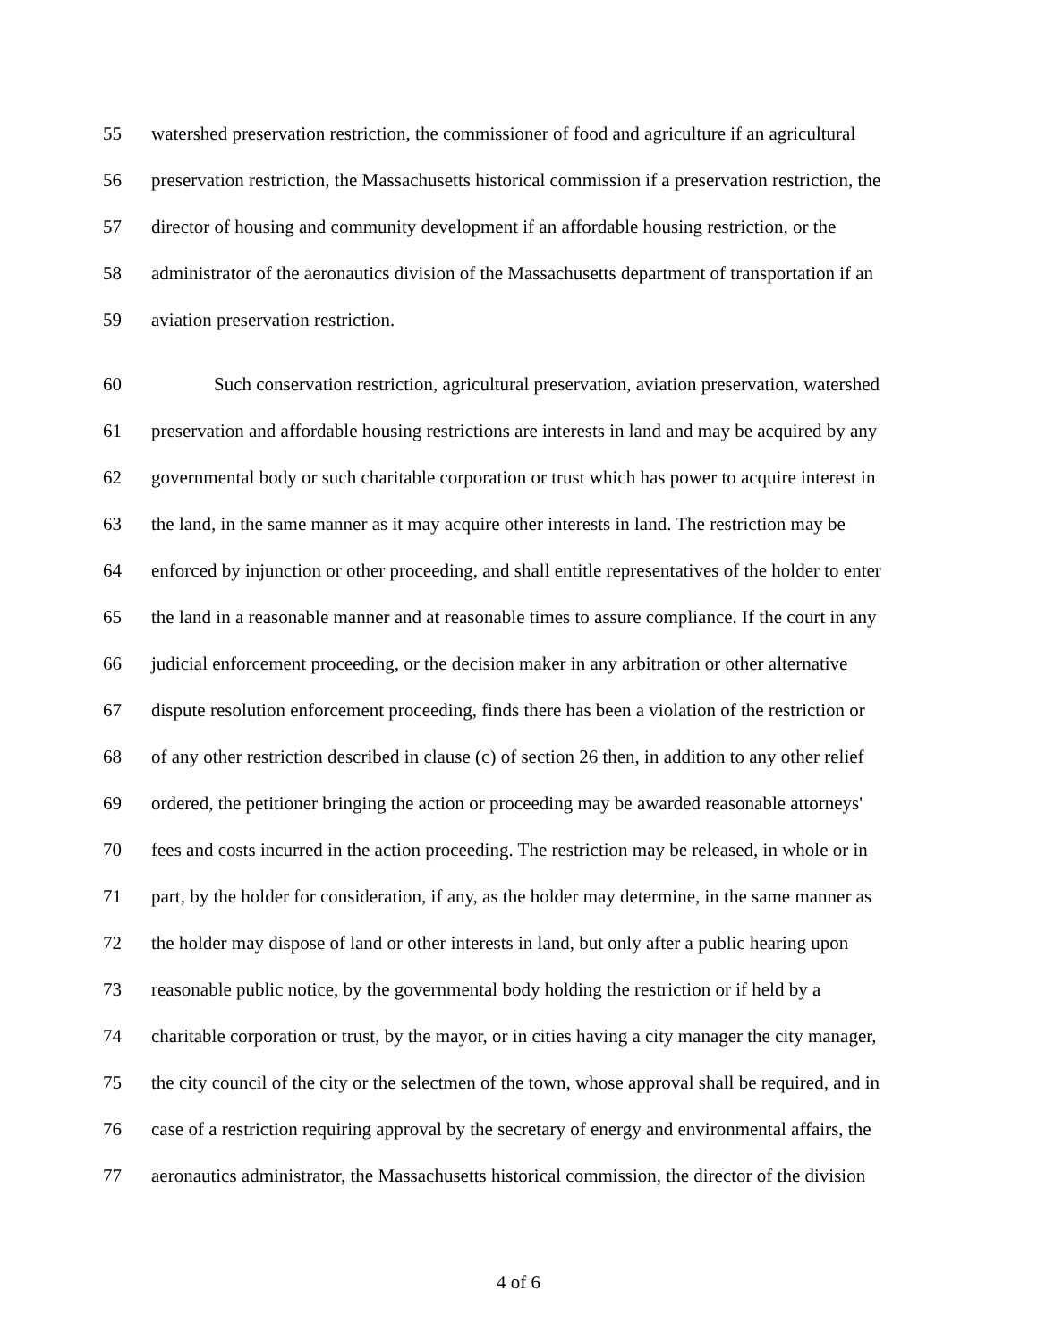55 watershed preservation restriction, the commissioner of food and agriculture if an agricultural
56 preservation restriction, the Massachusetts historical commission if a preservation restriction, the
57 director of housing and community development if an affordable housing restriction, or the
58 administrator of the aeronautics division of the Massachusetts department of transportation if an
59 aviation preservation restriction.
60 Such conservation restriction, agricultural preservation, aviation preservation, watershed
61 preservation and affordable housing restrictions are interests in land and may be acquired by any
62 governmental body or such charitable corporation or trust which has power to acquire interest in
63 the land, in the same manner as it may acquire other interests in land. The restriction may be
64 enforced by injunction or other proceeding, and shall entitle representatives of the holder to enter
65 the land in a reasonable manner and at reasonable times to assure compliance. If the court in any
66 judicial enforcement proceeding, or the decision maker in any arbitration or other alternative
67 dispute resolution enforcement proceeding, finds there has been a violation of the restriction or
68 of any other restriction described in clause (c) of section 26 then, in addition to any other relief
69 ordered, the petitioner bringing the action or proceeding may be awarded reasonable attorneys'
70 fees and costs incurred in the action proceeding. The restriction may be released, in whole or in
71 part, by the holder for consideration, if any, as the holder may determine, in the same manner as
72 the holder may dispose of land or other interests in land, but only after a public hearing upon
73 reasonable public notice, by the governmental body holding the restriction or if held by a
74 charitable corporation or trust, by the mayor, or in cities having a city manager the city manager,
75 the city council of the city or the selectmen of the town, whose approval shall be required, and in
76 case of a restriction requiring approval by the secretary of energy and environmental affairs, the
77 aeronautics administrator, the Massachusetts historical commission, the director of the division
4 of 6